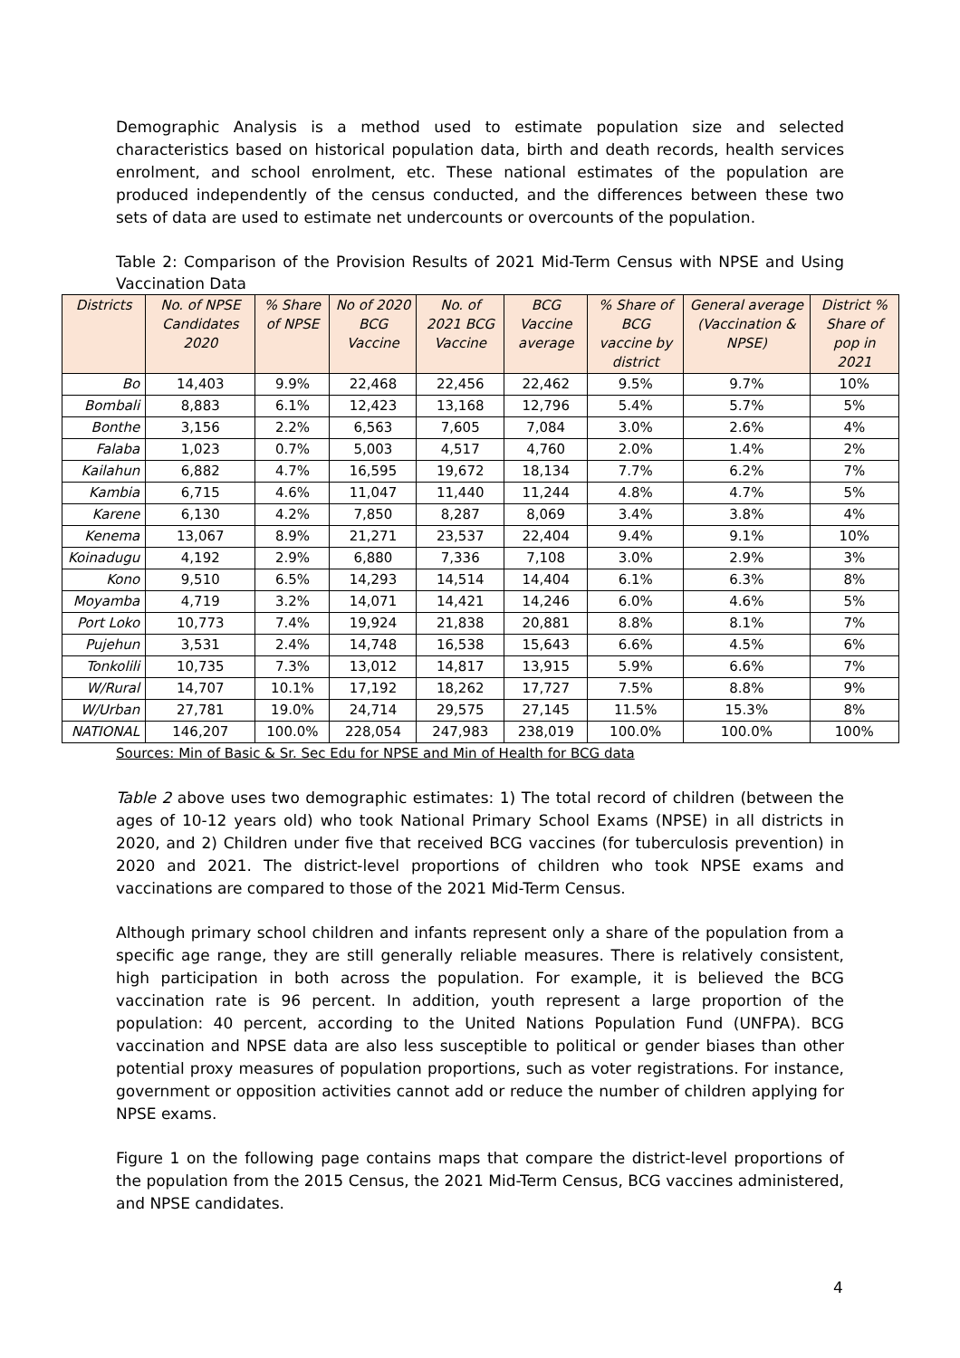Demographic Analysis is a method used to estimate population size and selected characteristics based on historical population data, birth and death records, health services enrolment, and school enrolment, etc. These national estimates of the population are produced independently of the census conducted, and the differences between these two sets of data are used to estimate net undercounts or overcounts of the population.
Table 2: Comparison of the Provision Results of 2021 Mid-Term Census with NPSE and Using Vaccination Data
| Districts | No. of NPSE Candidates 2020 | % Share of NPSE | No of 2020 BCG Vaccine | No. of 2021 BCG Vaccine | BCG Vaccine average | % Share of BCG vaccine by district | General average (Vaccination & NPSE) | District % Share of pop in 2021 |
| --- | --- | --- | --- | --- | --- | --- | --- | --- |
| Bo | 14,403 | 9.9% | 22,468 | 22,456 | 22,462 | 9.5% | 9.7% | 10% |
| Bombali | 8,883 | 6.1% | 12,423 | 13,168 | 12,796 | 5.4% | 5.7% | 5% |
| Bonthe | 3,156 | 2.2% | 6,563 | 7,605 | 7,084 | 3.0% | 2.6% | 4% |
| Falaba | 1,023 | 0.7% | 5,003 | 4,517 | 4,760 | 2.0% | 1.4% | 2% |
| Kailahun | 6,882 | 4.7% | 16,595 | 19,672 | 18,134 | 7.7% | 6.2% | 7% |
| Kambia | 6,715 | 4.6% | 11,047 | 11,440 | 11,244 | 4.8% | 4.7% | 5% |
| Karene | 6,130 | 4.2% | 7,850 | 8,287 | 8,069 | 3.4% | 3.8% | 4% |
| Kenema | 13,067 | 8.9% | 21,271 | 23,537 | 22,404 | 9.4% | 9.1% | 10% |
| Koinadugu | 4,192 | 2.9% | 6,880 | 7,336 | 7,108 | 3.0% | 2.9% | 3% |
| Kono | 9,510 | 6.5% | 14,293 | 14,514 | 14,404 | 6.1% | 6.3% | 8% |
| Moyamba | 4,719 | 3.2% | 14,071 | 14,421 | 14,246 | 6.0% | 4.6% | 5% |
| Port Loko | 10,773 | 7.4% | 19,924 | 21,838 | 20,881 | 8.8% | 8.1% | 7% |
| Pujehun | 3,531 | 2.4% | 14,748 | 16,538 | 15,643 | 6.6% | 4.5% | 6% |
| Tonkolili | 10,735 | 7.3% | 13,012 | 14,817 | 13,915 | 5.9% | 6.6% | 7% |
| W/Rural | 14,707 | 10.1% | 17,192 | 18,262 | 17,727 | 7.5% | 8.8% | 9% |
| W/Urban | 27,781 | 19.0% | 24,714 | 29,575 | 27,145 | 11.5% | 15.3% | 8% |
| NATIONAL | 146,207 | 100.0% | 228,054 | 247,983 | 238,019 | 100.0% | 100.0% | 100% |
Sources: Min of Basic & Sr. Sec Edu for NPSE and Min of Health for BCG data
Table 2 above uses two demographic estimates: 1) The total record of children (between the ages of 10-12 years old) who took National Primary School Exams (NPSE) in all districts in 2020, and 2) Children under five that received BCG vaccines (for tuberculosis prevention) in 2020 and 2021. The district-level proportions of children who took NPSE exams and vaccinations are compared to those of the 2021 Mid-Term Census.
Although primary school children and infants represent only a share of the population from a specific age range, they are still generally reliable measures. There is relatively consistent, high participation in both across the population. For example, it is believed the BCG vaccination rate is 96 percent. In addition, youth represent a large proportion of the population: 40 percent, according to the United Nations Population Fund (UNFPA). BCG vaccination and NPSE data are also less susceptible to political or gender biases than other potential proxy measures of population proportions, such as voter registrations. For instance, government or opposition activities cannot add or reduce the number of children applying for NPSE exams.
Figure 1 on the following page contains maps that compare the district-level proportions of the population from the 2015 Census, the 2021 Mid-Term Census, BCG vaccines administered, and NPSE candidates.
4